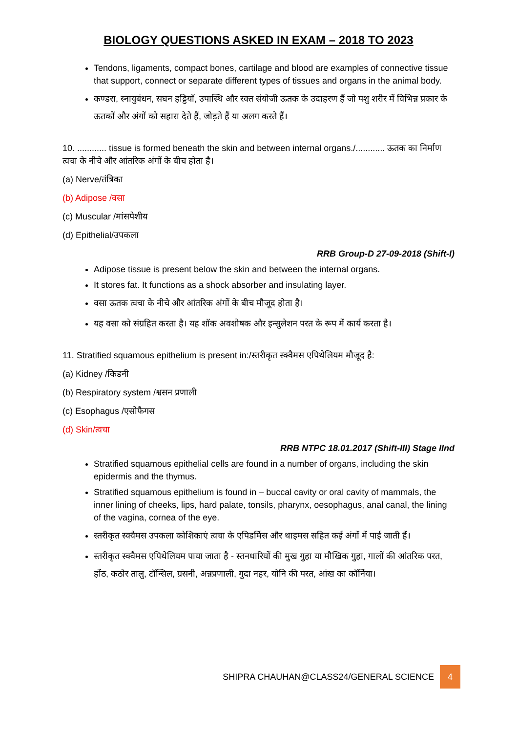BIOLOGY QUESTIONS ASKED IN EXAM – 2018 TO 2023
Tendons, ligaments, compact bones, cartilage and blood are examples of connective tissue that support, connect or separate different types of tissues and organs in the animal body.
कण्डरा, स्नायुबंधन, सघन हड्डियाँ, उपास्थि और रक्त संयोजी ऊतक के उदाहरण हैं जो पशु शरीर में विभिन्न प्रकार के ऊतकों और अंगों को सहारा देते हैं, जोड़ते हैं या अलग करते हैं।
10. ............ tissue is formed beneath the skin and between internal organs./............ ऊतक का निर्माण त्वचा के नीचे और आंतरिक अंगों के बीच होता है।
(a) Nerve/तंत्रिका
(b) Adipose /वसा
(c) Muscular /मांसपेशीय
(d) Epithelial/उपकला
RRB Group-D 27-09-2018 (Shift-I)
Adipose tissue is present below the skin and between the internal organs.
It stores fat. It functions as a shock absorber and insulating layer.
वसा ऊतक त्वचा के नीचे और आंतरिक अंगों के बीच मौजूद होता है।
यह वसा को संग्रहित करता है। यह शॉक अवशोषक और इन्सुलेशन परत के रूप में कार्य करता है।
11. Stratified squamous epithelium is present in:/स्तरीकृत स्क्वैमस एपिथेलियम मौजूद है:
(a) Kidney /किडनी
(b) Respiratory system /श्वसन प्रणाली
(c) Esophagus /एसोफैगस
(d) Skin/त्वचा
RRB NTPC 18.01.2017 (Shift-III) Stage IInd
Stratified squamous epithelial cells are found in a number of organs, including the skin epidermis and the thymus.
Stratified squamous epithelium is found in – buccal cavity or oral cavity of mammals, the inner lining of cheeks, lips, hard palate, tonsils, pharynx, oesophagus, anal canal, the lining of the vagina, cornea of the eye.
स्तरीकृत स्क्वैमस उपकला कोशिकाएं त्वचा के एपिडर्मिस और थाइमस सहित कई अंगों में पाई जाती हैं।
स्तरीकृत स्क्वैमस एपिथेलियम पाया जाता है - स्तनधारियों की मुख गुहा या मौखिक गुहा, गालों की आंतरिक परत, होंठ, कठोर तालु, टॉन्सिल, ग्रसनी, अन्नप्रणाली, गुदा नहर, योनि की परत, आंख का कॉर्निया।
SHIPRA CHAUHAN@CLASS24/GENERAL SCIENCE 4